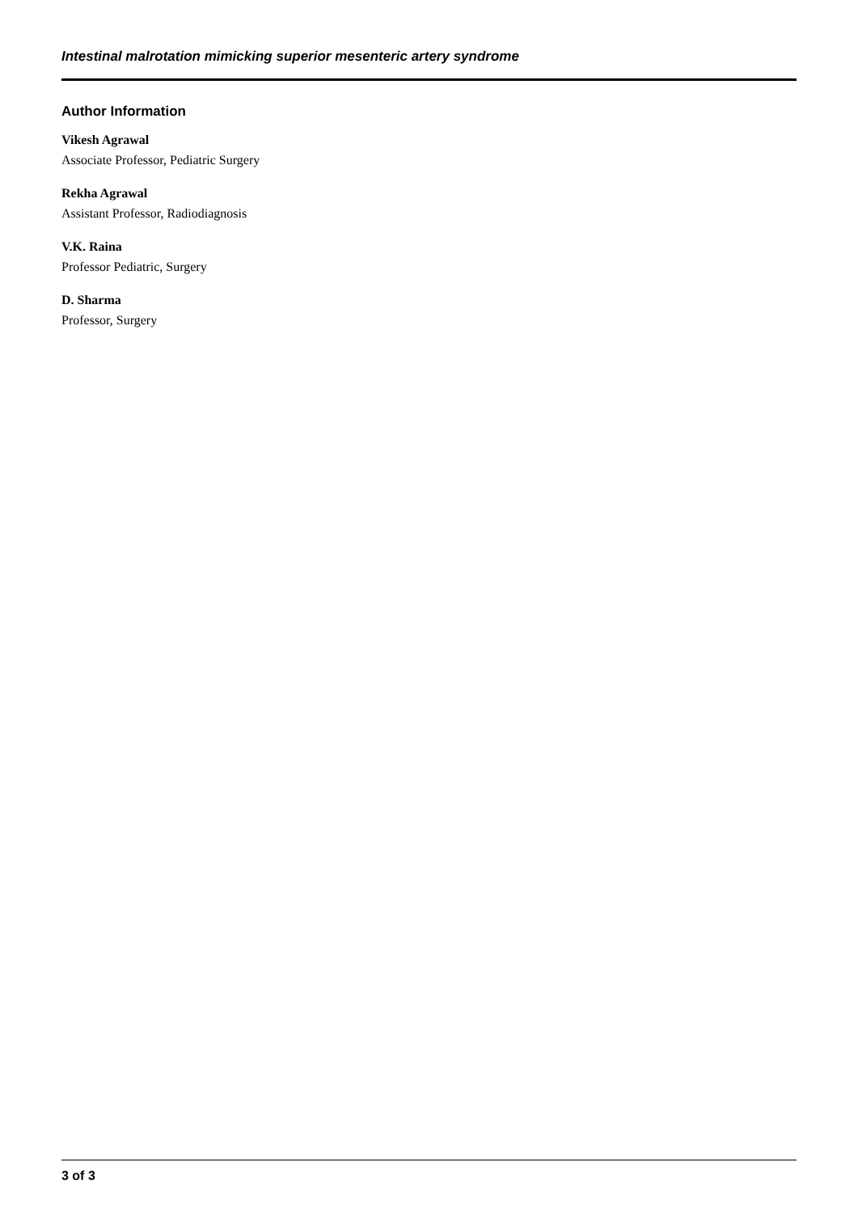Intestinal malrotation mimicking superior mesenteric artery syndrome
Author Information
Vikesh Agrawal
Associate Professor, Pediatric Surgery
Rekha Agrawal
Assistant Professor, Radiodiagnosis
V.K. Raina
Professor Pediatric, Surgery
D. Sharma
Professor, Surgery
3 of 3